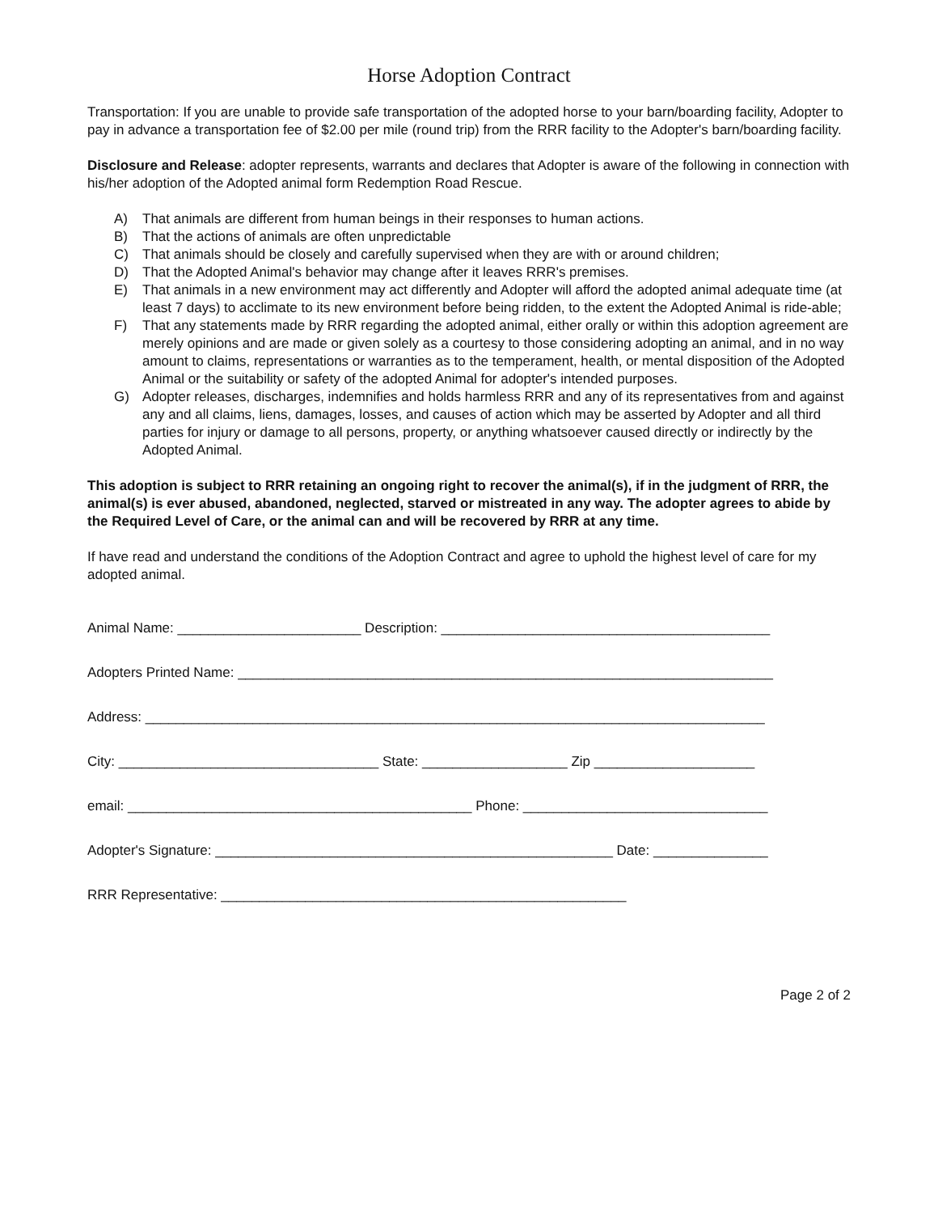Horse Adoption Contract
Transportation: If you are unable to provide safe transportation of the adopted horse to your barn/boarding facility, Adopter to pay in advance a transportation fee of $2.00 per mile (round trip) from the RRR facility to the Adopter's barn/boarding facility.
Disclosure and Release: adopter represents, warrants and declares that Adopter is aware of the following in connection with his/her adoption of the Adopted animal form Redemption Road Rescue.
A) That animals are different from human beings in their responses to human actions.
B) That the actions of animals are often unpredictable
C) That animals should be closely and carefully supervised when they are with or around children;
D) That the Adopted Animal's behavior may change after it leaves RRR's premises.
E) That animals in a new environment may act differently and Adopter will afford the adopted animal adequate time (at least 7 days) to acclimate to its new environment before being ridden, to the extent the Adopted Animal is ride-able;
F) That any statements made by RRR regarding the adopted animal, either orally or within this adoption agreement are merely opinions and are made or given solely as a courtesy to those considering adopting an animal, and in no way amount to claims, representations or warranties as to the temperament, health, or mental disposition of the Adopted Animal or the suitability or safety of the adopted Animal for adopter's intended purposes.
G) Adopter releases, discharges, indemnifies and holds harmless RRR and any of its representatives from and against any and all claims, liens, damages, losses, and causes of action which may be asserted by Adopter and all third parties for injury or damage to all persons, property, or anything whatsoever caused directly or indirectly by the Adopted Animal.
This adoption is subject to RRR retaining an ongoing right to recover the animal(s), if in the judgment of RRR, the animal(s) is ever abused, abandoned, neglected, starved or mistreated in any way. The adopter agrees to abide by the Required Level of Care, or the animal can and will be recovered by RRR at any time.
If have read and understand the conditions of the Adoption Contract and agree to uphold the highest level of care for my adopted animal.
Animal Name: ________________________ Description: ___________________________________________
Adopters Printed Name: ______________________________________________________________________
Address: _________________________________________________________________________________
City: __________________________________ State: ___________________ Zip _____________________
email: _____________________________________________ Phone: ________________________________
Adopter's Signature: ____________________________________________________ Date: _______________
RRR Representative: _____________________________________________________
Page 2 of 2